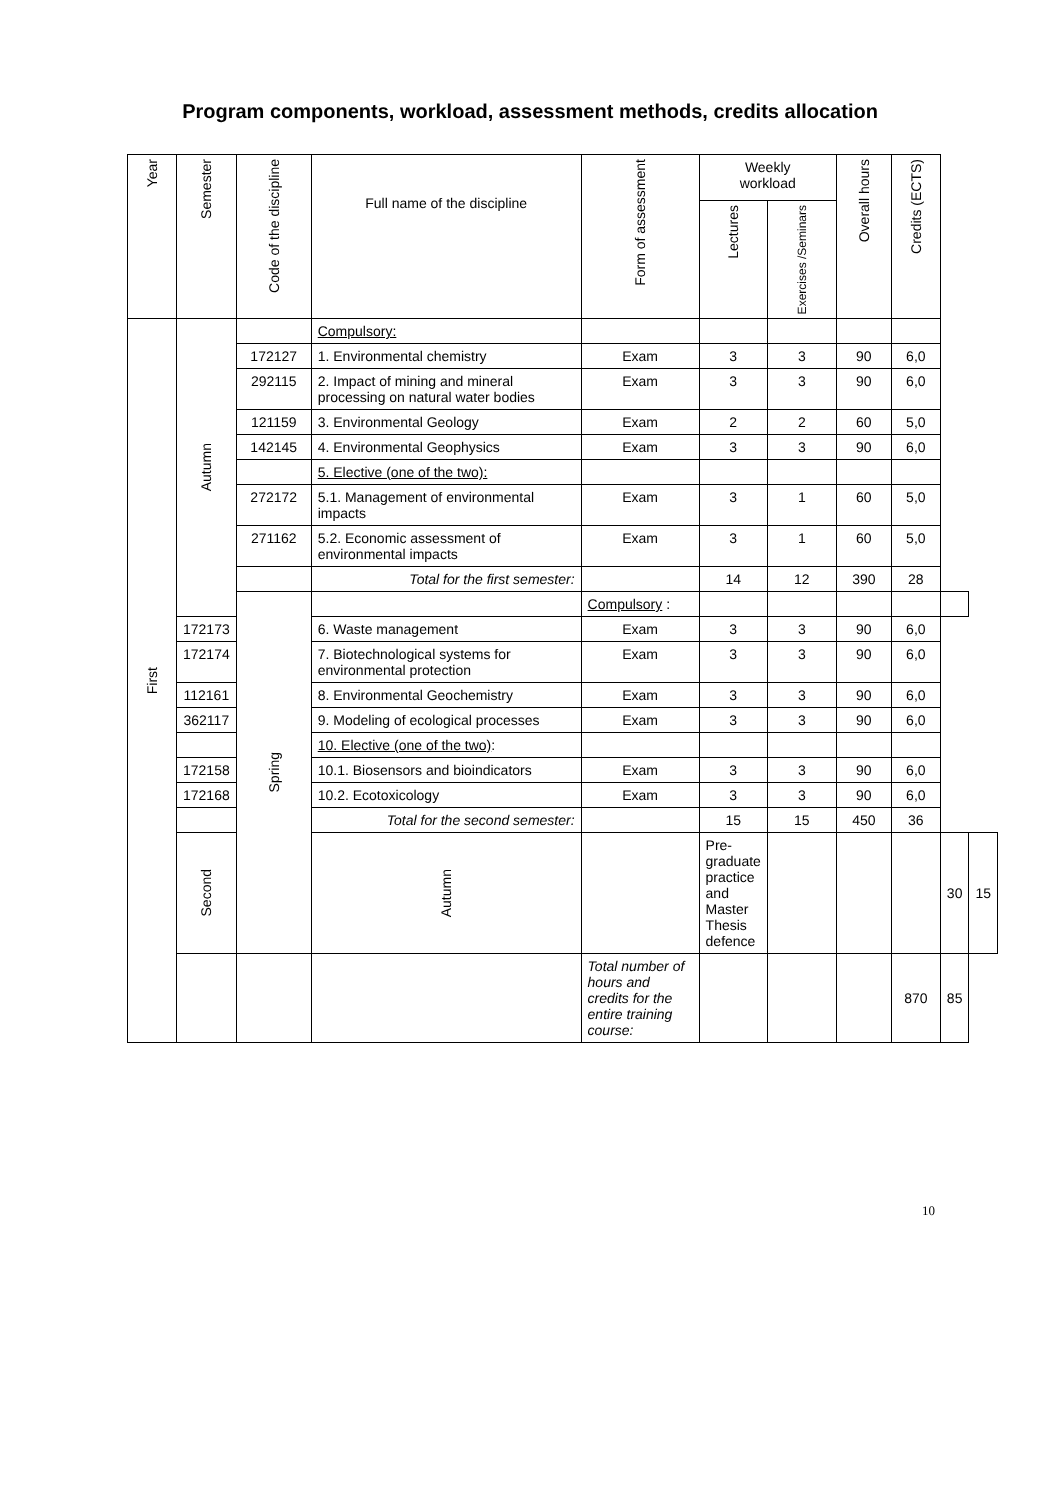Program components, workload, assessment methods, credits allocation
| Year | Semester | Code of the discipline | Full name of the discipline | Form of assessment | Weekly workload | | Overall hours | Credits (ECTS) | | |
| --- | --- | --- | --- | --- | --- | --- | --- | --- | --- | --- |
| | | | | | Lectures | Exercises /Seminars | | | | |
| First | Autumn | | Compulsory: | | | | | | | |
| | | 172127 | 1. Environmental chemistry | Exam | 3 | 3 | 90 | 6,0 | | |
| | | 292115 | 2. Impact of mining and mineral processing on natural water bodies | Exam | 3 | 3 | 90 | 6,0 | | |
| | | 121159 | 3. Environmental Geology | Exam | 2 | 2 | 60 | 5,0 | | |
| | | 142145 | 4. Environmental Geophysics | Exam | 3 | 3 | 90 | 6,0 | | |
| | | | 5. Elective (one of the two): | | | | | | | |
| | | 272172 | 5.1. Management of environmental impacts | Exam | 3 | 1 | 60 | 5,0 | | |
| | | 271162 | 5.2. Economic assessment of environmental impacts | Exam | 3 | 1 | 60 | 5,0 | | |
| | | | Total for the first semester: | | 14 | 12 | 390 | 28 | | |
| | | Spring | | Compulsory : | | | | | | |
| | 172173 | | 6. Waste management | Exam | 3 | 3 | 90 | 6,0 | | |
| | 172174 | | 7. Biotechnological systems for environmental protection | Exam | 3 | 3 | 90 | 6,0 | | |
| | 112161 | | 8. Environmental Geochemistry | Exam | 3 | 3 | 90 | 6,0 | | |
| | 362117 | | 9. Modeling of ecological processes | Exam | 3 | 3 | 90 | 6,0 | | |
| | | | 10. Elective (one of the two) : | | | | | | | |
| | 172158 | | 10.1. Biosensors and bioindicators | Exam | 3 | 3 | 90 | 6,0 | | |
| | 172168 | | 10.2. Ecotoxicology | Exam | 3 | 3 | 90 | 6,0 | | |
| | | | Total for the second semester: | | 15 | 15 | 450 | 36 | | |
| | Second | | Autumn | | Pre-graduate practice and Master Thesis defence | | | | 30 | 15 |
| | | | | Total number of hours and credits for the entire training course: | | | | 870 | 85 | |
10